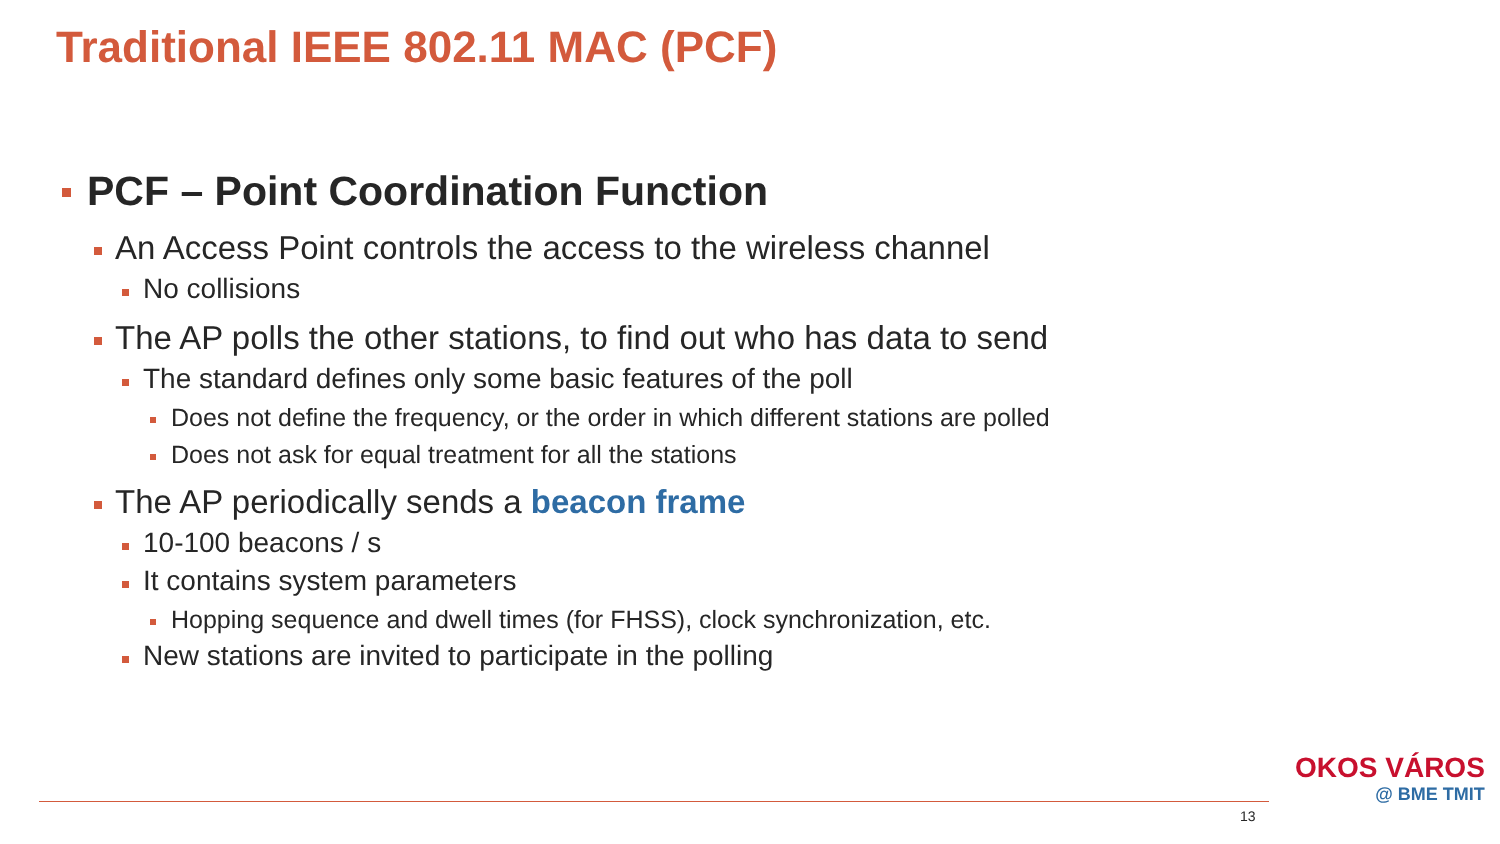Traditional IEEE 802.11 MAC (PCF)
PCF – Point Coordination Function
An Access Point controls the access to the wireless channel
No collisions
The AP polls the other stations, to find out who has data to send
The standard defines only some basic features of the poll
Does not define the frequency, or the order in which different stations are polled
Does not ask for equal treatment for all the stations
The AP periodically sends a beacon frame
10-100 beacons / s
It contains system parameters
Hopping sequence and dwell times (for FHSS), clock synchronization, etc.
New stations are invited to participate in the polling
13
OKOS VÁROS
@ BME TMIT